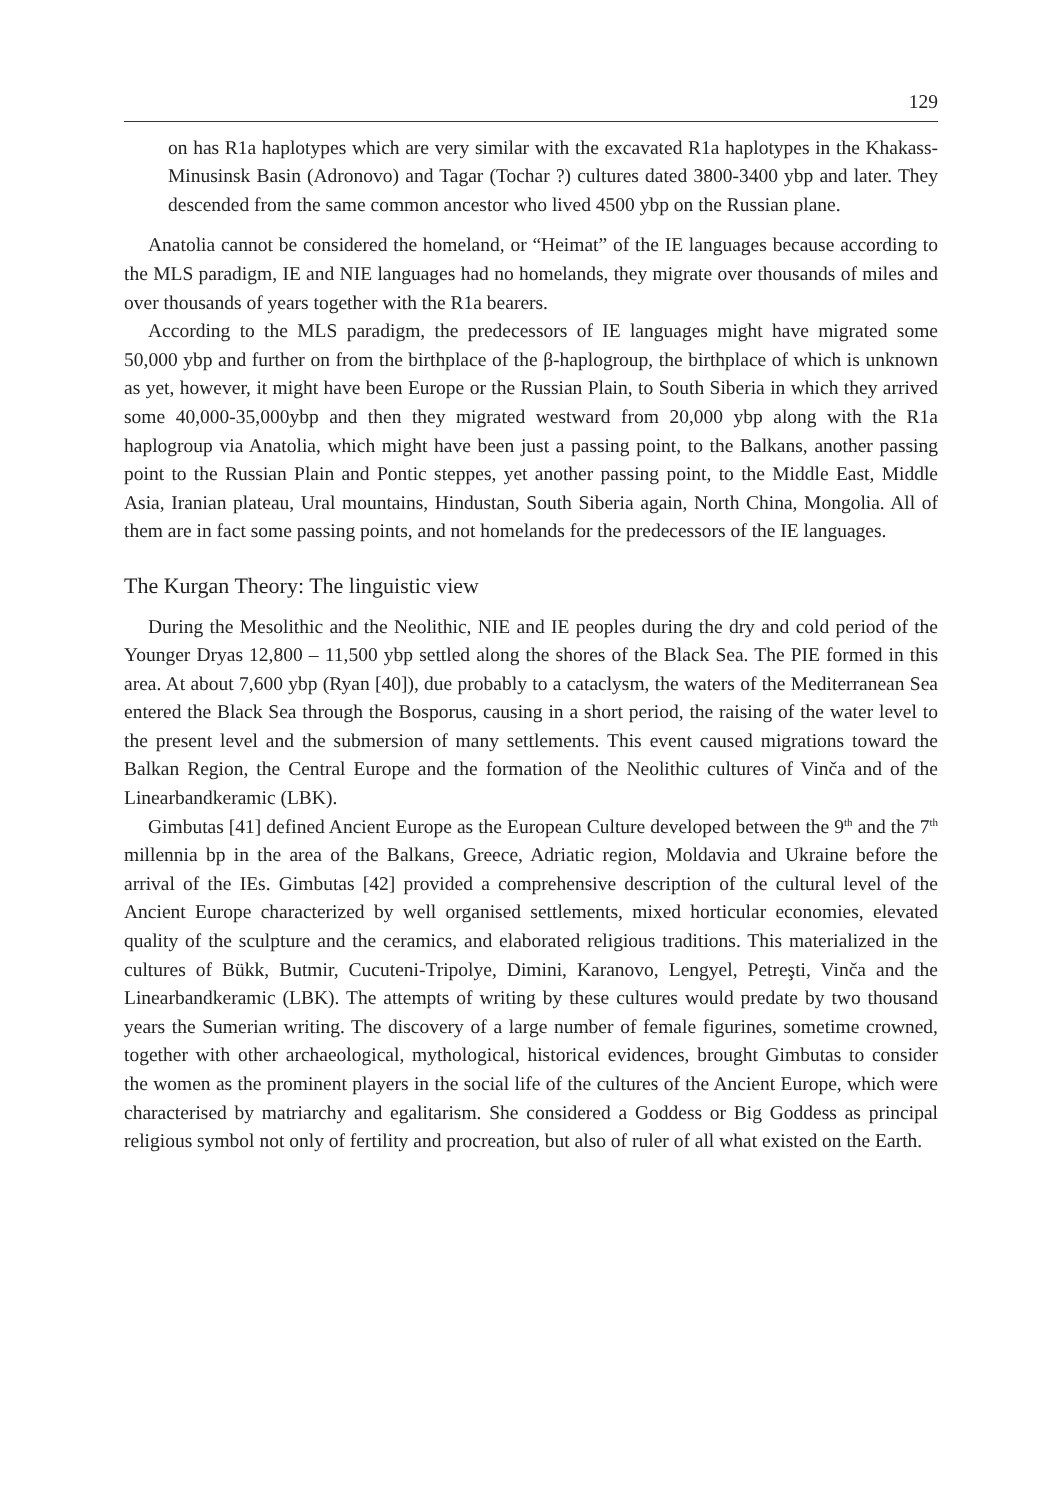129
on has R1a haplotypes which are very similar with the excavated R1a haplotypes in the Khakass-Minusinsk Basin (Adronovo) and Tagar (Tochar ?) cultures dated 3800-3400 ybp and later. They descended from the same common ancestor who lived 4500 ybp on the Russian plane.
Anatolia cannot be considered the homeland, or “Heimat” of the IE languages because according to the MLS paradigm, IE and NIE languages had no homelands, they migrate over thousands of miles and over thousands of years together with the R1a bearers.
According to the MLS paradigm, the predecessors of IE languages might have migrated some 50,000 ybp and further on from the birthplace of the β-haplogroup, the birthplace of which is unknown as yet, however, it might have been Europe or the Russian Plain, to South Siberia in which they arrived some 40,000-35,000ybp and then they migrated westward from 20,000 ybp along with the R1a haplogroup via Anatolia, which might have been just a passing point, to the Balkans, another passing point to the Russian Plain and Pontic steppes, yet another passing point, to the Middle East, Middle Asia, Iranian plateau, Ural mountains, Hindustan, South Siberia again, North China, Mongolia. All of them are in fact some passing points, and not homelands for the predecessors of the IE languages.
The Kurgan Theory: The linguistic view
During the Mesolithic and the Neolithic, NIE and IE peoples during the dry and cold period of the Younger Dryas 12,800 – 11,500 ybp settled along the shores of the Black Sea. The PIE formed in this area. At about 7,600 ybp (Ryan [40]), due probably to a cataclysm, the waters of the Mediterranean Sea entered the Black Sea through the Bosporus, causing in a short period, the raising of the water level to the present level and the submersion of many settlements. This event caused migrations toward the Balkan Region, the Central Europe and the formation of the Neolithic cultures of Vinča and of the Linearbandkeramic (LBK).
Gimbutas [41] defined Ancient Europe as the European Culture developed between the 9<sup>th</sup> and the 7<sup>th</sup> millennia bp in the area of the Balkans, Greece, Adriatic region, Moldavia and Ukraine before the arrival of the IEs. Gimbutas [42] provided a comprehensive description of the cultural level of the Ancient Europe characterized by well organised settlements, mixed horticular economies, elevated quality of the sculpture and the ceramics, and elaborated religious traditions. This materialized in the cultures of Bükk, Butmir, Cucuteni-Tripolye, Dimini, Karanovo, Lengyel, Petreşti, Vinča and the Linearbandkeramic (LBK). The attempts of writing by these cultures would predate by two thousand years the Sumerian writing. The discovery of a large number of female figurines, sometime crowned, together with other archaeological, mythological, historical evidences, brought Gimbutas to consider the women as the prominent players in the social life of the cultures of the Ancient Europe, which were characterised by matriarchy and egalitarism. She considered a Goddess or Big Goddess as principal religious symbol not only of fertility and procreation, but also of ruler of all what existed on the Earth.